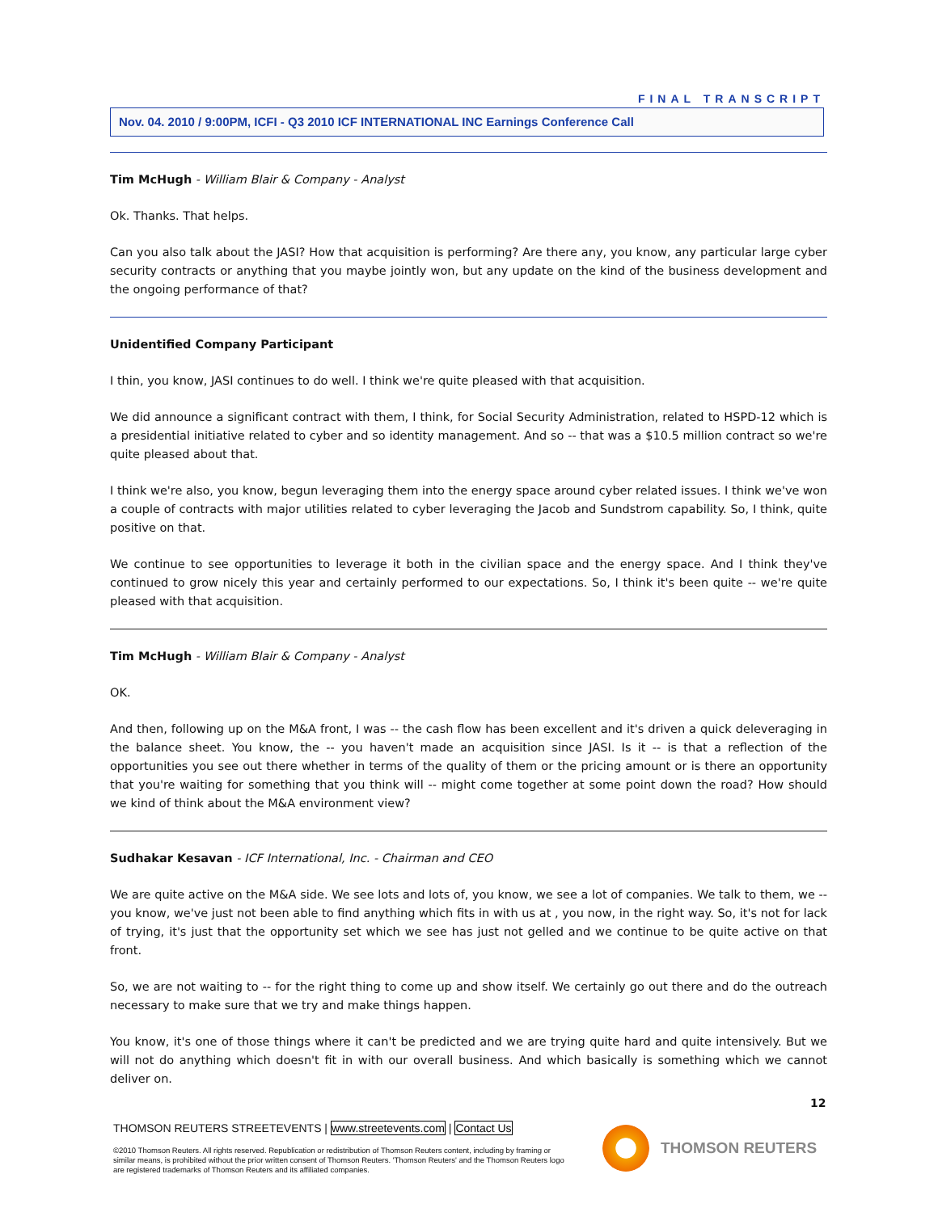FINAL TRANSCRIPT
Nov. 04. 2010 / 9:00PM, ICFI - Q3 2010 ICF INTERNATIONAL INC Earnings Conference Call
Tim McHugh - William Blair & Company - Analyst
Ok. Thanks. That helps.
Can you also talk about the JASI? How that acquisition is performing? Are there any, you know, any particular large cyber security contracts or anything that you maybe jointly won, but any update on the kind of the business development and the ongoing performance of that?
Unidentified Company Participant
I thin, you know, JASI continues to do well. I think we're quite pleased with that acquisition.
We did announce a significant contract with them, I think, for Social Security Administration, related to HSPD-12 which is a presidential initiative related to cyber and so identity management. And so -- that was a $10.5 million contract so we're quite pleased about that.
I think we're also, you know, begun leveraging them into the energy space around cyber related issues. I think we've won a couple of contracts with major utilities related to cyber leveraging the Jacob and Sundstrom capability. So, I think, quite positive on that.
We continue to see opportunities to leverage it both in the civilian space and the energy space. And I think they've continued to grow nicely this year and certainly performed to our expectations. So, I think it's been quite -- we're quite pleased with that acquisition.
Tim McHugh - William Blair & Company - Analyst
OK.
And then, following up on the M&A front, I was -- the cash flow has been excellent and it's driven a quick deleveraging in the balance sheet. You know, the -- you haven't made an acquisition since JASI. Is it -- is that a reflection of the opportunities you see out there whether in terms of the quality of them or the pricing amount or is there an opportunity that you're waiting for something that you think will -- might come together at some point down the road? How should we kind of think about the M&A environment view?
Sudhakar Kesavan - ICF International, Inc. - Chairman and CEO
We are quite active on the M&A side. We see lots and lots of, you know, we see a lot of companies. We talk to them, we -- you know, we've just not been able to find anything which fits in with us at , you now, in the right way. So, it's not for lack of trying, it's just that the opportunity set which we see has just not gelled and we continue to be quite active on that front.
So, we are not waiting to -- for the right thing to come up and show itself. We certainly go out there and do the outreach necessary to make sure that we try and make things happen.
You know, it's one of those things where it can't be predicted and we are trying quite hard and quite intensively. But we will not do anything which doesn't fit in with our overall business. And which basically is something which we cannot deliver on.
12
THOMSON REUTERS STREETEVENTS | www.streetevents.com | Contact Us
©2010 Thomson Reuters. All rights reserved. Republication or redistribution of Thomson Reuters content, including by framing or similar means, is prohibited without the prior written consent of Thomson Reuters. 'Thomson Reuters' and the Thomson Reuters logo are registered trademarks of Thomson Reuters and its affiliated companies.
THOMSON REUTERS